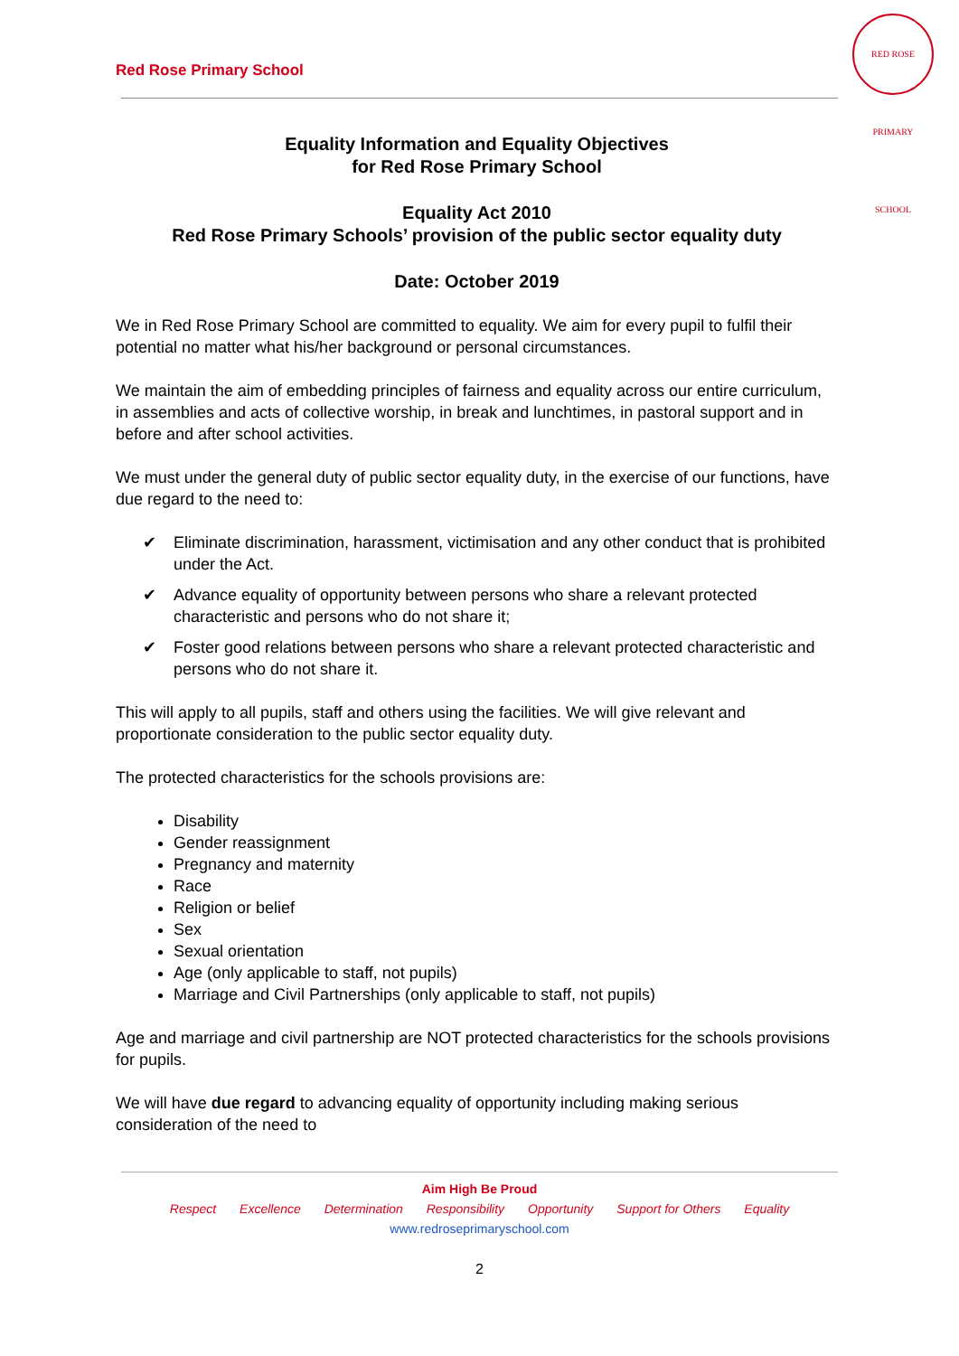Red Rose Primary School
RED ROSE PRIMARY SCHOOL
Equality Information and Equality Objectives
for Red Rose Primary School
Equality Act 2010
Red Rose Primary Schools’ provision of the public sector equality duty
Date: October 2019
We in Red Rose Primary School are committed to equality. We aim for every pupil to fulfil their potential no matter what his/her background or personal circumstances.
We maintain the aim of embedding principles of fairness and equality across our entire curriculum, in assemblies and acts of collective worship, in break and lunchtimes, in pastoral support and in before and after school activities.
We must under the general duty of public sector equality duty, in the exercise of our functions, have due regard to the need to:
✔ Eliminate discrimination, harassment, victimisation and any other conduct that is prohibited under the Act.
✔ Advance equality of opportunity between persons who share a relevant protected characteristic and persons who do not share it;
✔ Foster good relations between persons who share a relevant protected characteristic and persons who do not share it.
This will apply to all pupils, staff and others using the facilities. We will give relevant and proportionate consideration to the public sector equality duty.
The protected characteristics for the schools provisions are:
Disability
Gender reassignment
Pregnancy and maternity
Race
Religion or belief
Sex
Sexual orientation
Age (only applicable to staff, not pupils)
Marriage and Civil Partnerships (only applicable to staff, not pupils)
Age and marriage and civil partnership are NOT protected characteristics for the schools provisions for pupils.
We will have due regard to advancing equality of opportunity including making serious consideration of the need to
Aim High Be Proud
Respect Excellence Determination Responsibility Opportunity Support for Others Equality
www.redroseprimaryschool.com
2